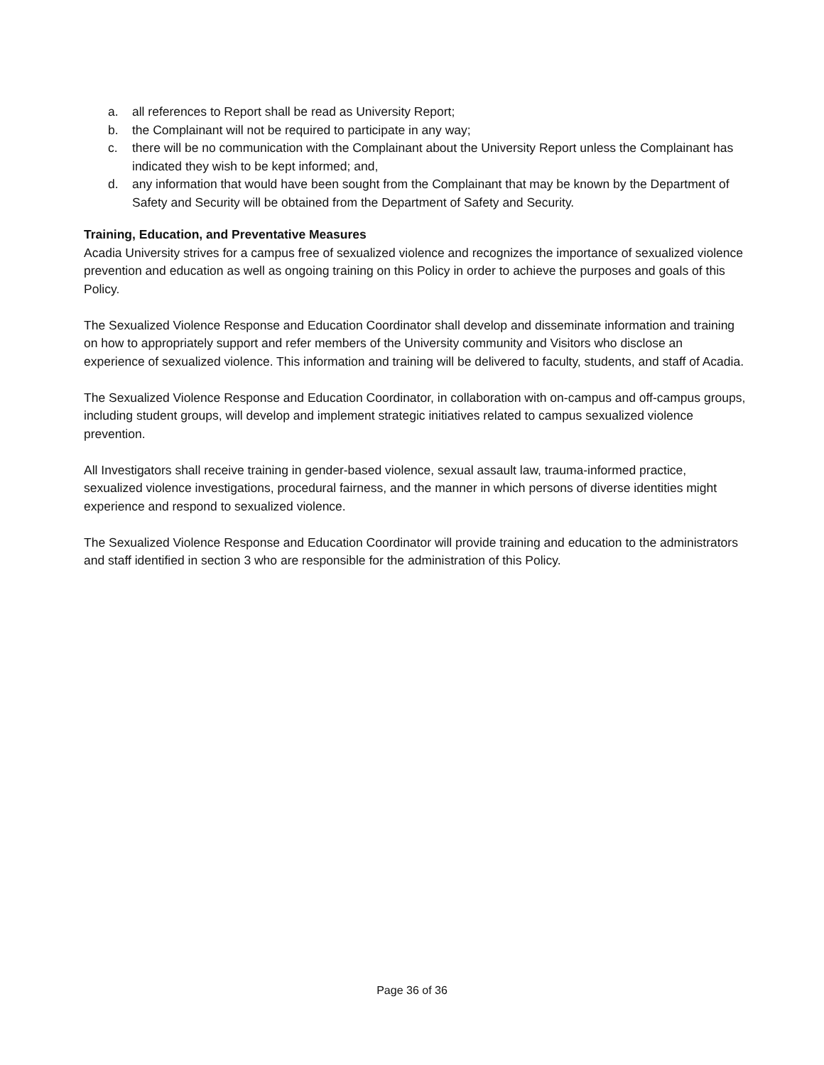a. all references to Report shall be read as University Report;
b. the Complainant will not be required to participate in any way;
c. there will be no communication with the Complainant about the University Report unless the Complainant has indicated they wish to be kept informed; and,
d. any information that would have been sought from the Complainant that may be known by the Department of Safety and Security will be obtained from the Department of Safety and Security.
Training, Education, and Preventative Measures
Acadia University strives for a campus free of sexualized violence and recognizes the importance of sexualized violence prevention and education as well as ongoing training on this Policy in order to achieve the purposes and goals of this Policy.
The Sexualized Violence Response and Education Coordinator shall develop and disseminate information and training on how to appropriately support and refer members of the University community and Visitors who disclose an experience of sexualized violence. This information and training will be delivered to faculty, students, and staff of Acadia.
The Sexualized Violence Response and Education Coordinator, in collaboration with on-campus and off-campus groups, including student groups, will develop and implement strategic initiatives related to campus sexualized violence prevention.
All Investigators shall receive training in gender-based violence, sexual assault law, trauma-informed practice, sexualized violence investigations, procedural fairness, and the manner in which persons of diverse identities might experience and respond to sexualized violence.
The Sexualized Violence Response and Education Coordinator will provide training and education to the administrators and staff identified in section 3 who are responsible for the administration of this Policy.
Page 36 of 36